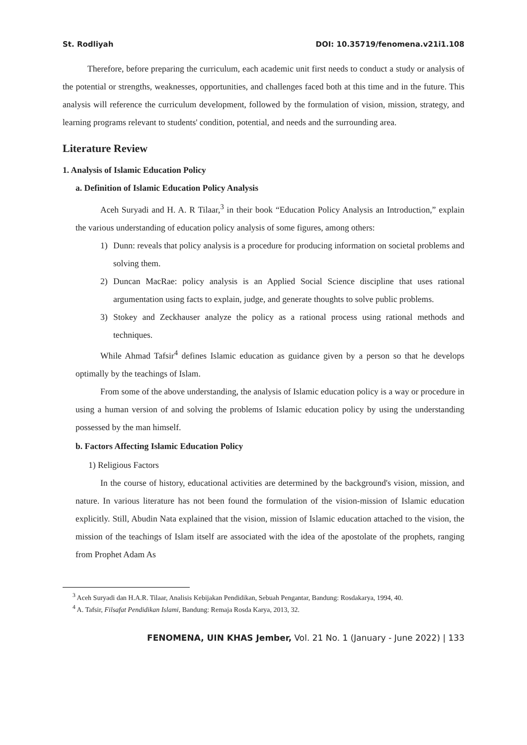St. Rodliyah DOI: 10.35719/fenomena.v21i1.108
Therefore, before preparing the curriculum, each academic unit first needs to conduct a study or analysis of the potential or strengths, weaknesses, opportunities, and challenges faced both at this time and in the future. This analysis will reference the curriculum development, followed by the formulation of vision, mission, strategy, and learning programs relevant to students' condition, potential, and needs and the surrounding area.
Literature Review
1. Analysis of Islamic Education Policy
a. Definition of Islamic Education Policy Analysis
Aceh Suryadi and H. A. R Tilaar,<sup>3</sup> in their book “Education Policy Analysis an Introduction,” explain the various understanding of education policy analysis of some figures, among others:
1) Dunn: reveals that policy analysis is a procedure for producing information on societal problems and solving them.
2) Duncan MacRae: policy analysis is an Applied Social Science discipline that uses rational argumentation using facts to explain, judge, and generate thoughts to solve public problems.
3) Stokey and Zeckhauser analyze the policy as a rational process using rational methods and techniques.
While Ahmad Tafsir<sup>4</sup> defines Islamic education as guidance given by a person so that he develops optimally by the teachings of Islam.
From some of the above understanding, the analysis of Islamic education policy is a way or procedure in using a human version of and solving the problems of Islamic education policy by using the understanding possessed by the man himself.
b. Factors Affecting Islamic Education Policy
1) Religious Factors
In the course of history, educational activities are determined by the background's vision, mission, and nature. In various literature has not been found the formulation of the vision-mission of Islamic education explicitly. Still, Abudin Nata explained that the vision, mission of Islamic education attached to the vision, the mission of the teachings of Islam itself are associated with the idea of the apostolate of the prophets, ranging from Prophet Adam As
<sup>3</sup> Aceh Suryadi dan H.A.R. Tilaar, Analisis Kebijakan Pendidikan, Sebuah Pengantar, Bandung: Rosdakarya, 1994, 40.
<sup>4</sup> A. Tafsir, Filsafat Pendidikan Islami, Bandung: Remaja Rosda Karya, 2013, 32.
FENOMENA, UIN KHAS Jember, Vol. 21 No. 1 (January - June 2022) | 133